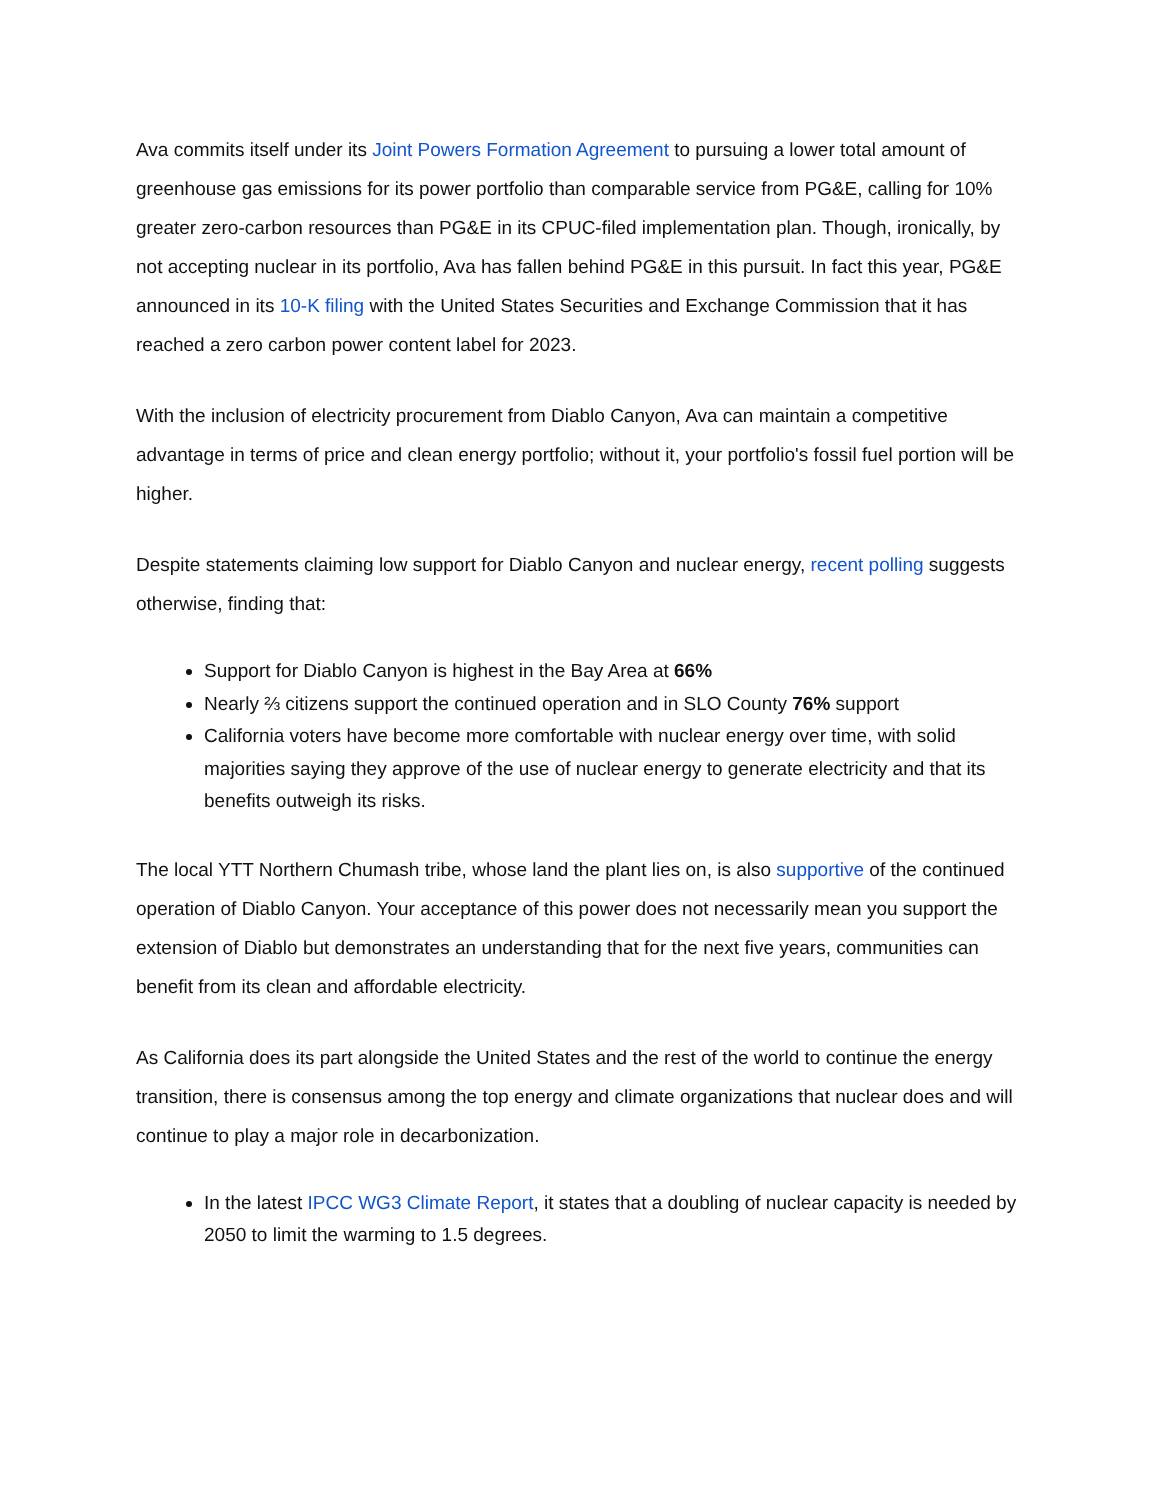Ava commits itself under its Joint Powers Formation Agreement to pursuing a lower total amount of greenhouse gas emissions for its power portfolio than comparable service from PG&E, calling for 10% greater zero-carbon resources than PG&E in its CPUC-filed implementation plan. Though, ironically, by not accepting nuclear in its portfolio, Ava has fallen behind PG&E in this pursuit. In fact this year, PG&E announced in its 10-K filing with the United States Securities and Exchange Commission that it has reached a zero carbon power content label for 2023.
With the inclusion of electricity procurement from Diablo Canyon, Ava can maintain a competitive advantage in terms of price and clean energy portfolio; without it, your portfolio's fossil fuel portion will be higher.
Despite statements claiming low support for Diablo Canyon and nuclear energy, recent polling suggests otherwise, finding that:
Support for Diablo Canyon is highest in the Bay Area at 66%
Nearly ⅔ citizens support the continued operation and in SLO County 76% support
California voters have become more comfortable with nuclear energy over time, with solid majorities saying they approve of the use of nuclear energy to generate electricity and that its benefits outweigh its risks.
The local YTT Northern Chumash tribe, whose land the plant lies on, is also supportive of the continued operation of Diablo Canyon. Your acceptance of this power does not necessarily mean you support the extension of Diablo but demonstrates an understanding that for the next five years, communities can benefit from its clean and affordable electricity.
As California does its part alongside the United States and the rest of the world to continue the energy transition, there is consensus among the top energy and climate organizations that nuclear does and will continue to play a major role in decarbonization.
In the latest IPCC WG3 Climate Report, it states that a doubling of nuclear capacity is needed by 2050 to limit the warming to 1.5 degrees.